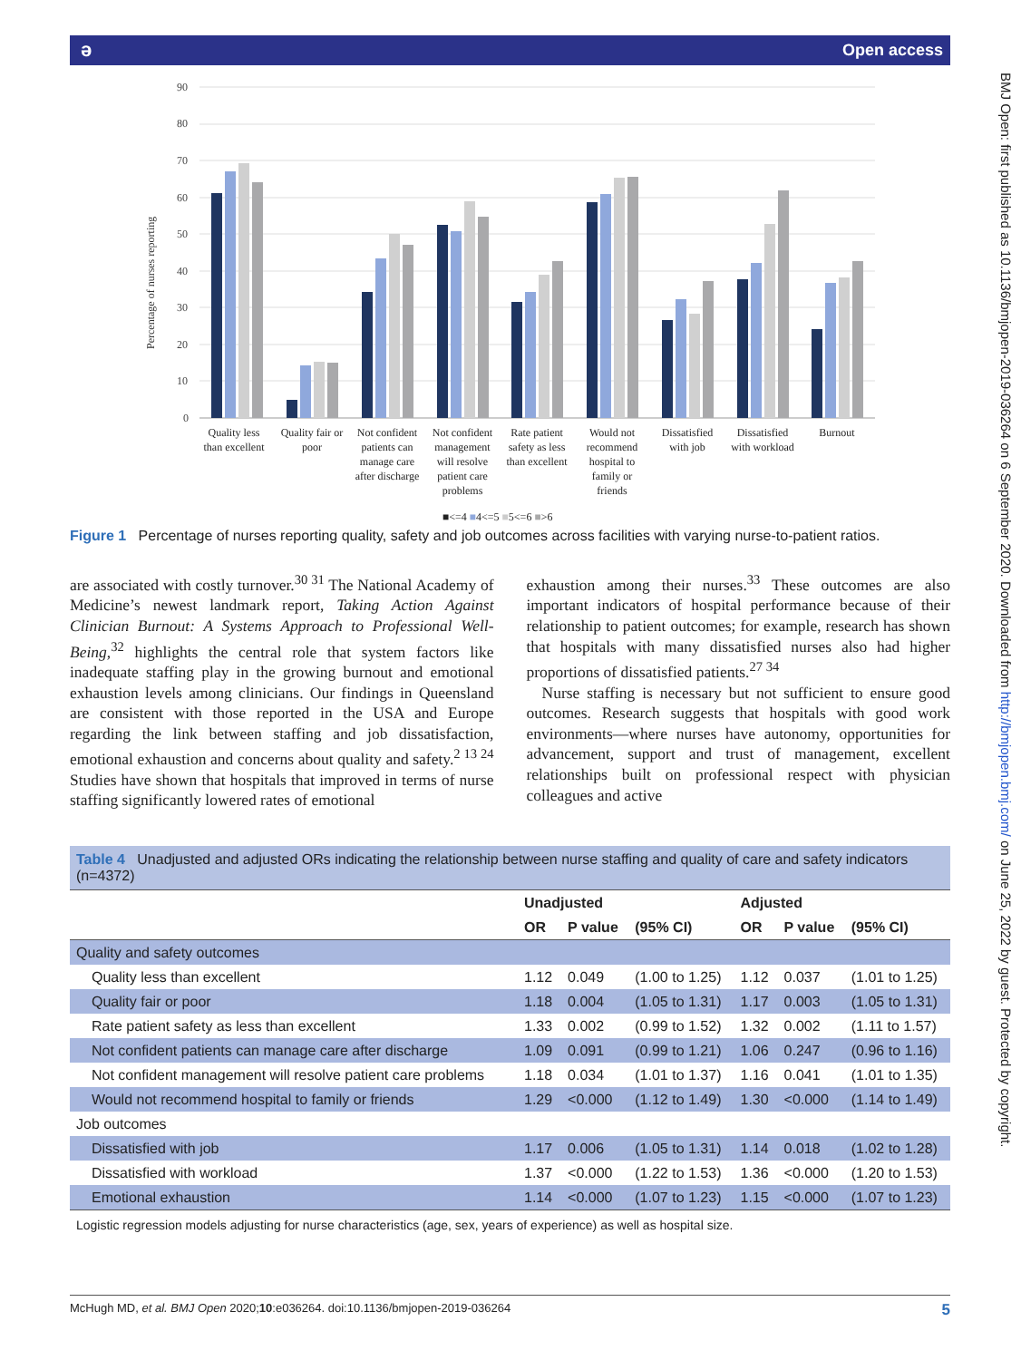əOpen access
BMJ Open: first published as 10.1136/bmjopen-2019-036264 on 6 September 2020. Downloaded from http://bmjopen.bmj.com/ on June 25, 2022 by guest. Protected by copyright.
Percentage of nurses reporting
90
80
70
60
50
40
30
20
10
0
Quality less
than excellent
Quality fair or
poor
Not confident
patients can
manage care
after discharge
Not confident
management
will resolve
patient care
problems
Rate patient
safety as less
than excellent
Would not
recommend
hospital to
family or
friends
Dissatisfied
with job
Dissatisfied
with workload
Burnout
■<=4 ■4<=5 ■5<=6 ■>6
Figure 1 Percentage of nurses reporting quality, safety and job outcomes across facilities with varying nurse-to-patient ratios.
are associated with costly turnover.<sup>30 31</sup> The National Academy of Medicine’s newest landmark report, Taking Action Against Clinician Burnout: A Systems Approach to Professional Well-Being,<sup>32</sup> highlights the central role that system factors like inadequate staffing play in the growing burnout and emotional exhaustion levels among clinicians. Our findings in Queensland are consistent with those reported in the USA and Europe regarding the link between staffing and job dissatisfaction, emotional exhaustion and concerns about quality and safety.<sup>2 13 24</sup> Studies have shown that hospitals that improved in terms of nurse staffing significantly lowered rates of emotional
exhaustion among their nurses.<sup>33</sup> These outcomes are also important indicators of hospital performance because of their relationship to patient outcomes; for example, research has shown that hospitals with many dissatisfied nurses also had higher proportions of dissatisfied patients.<sup>27 34</sup>
Nurse staffing is necessary but not sufficient to ensure good outcomes. Research suggests that hospitals with good work environments—where nurses have autonomy, opportunities for advancement, support and trust of management, excellent relationships built on professional respect with physician colleagues and active
Table 4 Unadjusted and adjusted ORs indicating the relationship between nurse staffing and quality of care and safety indicators (n=4372)
| | Unadjusted | | | Adjusted | | |
| --- | --- | --- | --- | --- | --- | --- |
| | OR | P value | (95% CI) | OR | P value | (95% CI) |
| Quality and safety outcomes | | | | | | |
| Quality less than excellent | 1.12 | 0.049 | (1.00 to 1.25) | 1.12 | 0.037 | (1.01 to 1.25) |
| Quality fair or poor | 1.18 | 0.004 | (1.05 to 1.31) | 1.17 | 0.003 | (1.05 to 1.31) |
| Rate patient safety as less than excellent | 1.33 | 0.002 | (0.99 to 1.52) | 1.32 | 0.002 | (1.11 to 1.57) |
| Not confident patients can manage care after discharge | 1.09 | 0.091 | (0.99 to 1.21) | 1.06 | 0.247 | (0.96 to 1.16) |
| Not confident management will resolve patient care problems | 1.18 | 0.034 | (1.01 to 1.37) | 1.16 | 0.041 | (1.01 to 1.35) |
| Would not recommend hospital to family or friends | 1.29 | <0.000 | (1.12 to 1.49) | 1.30 | <0.000 | (1.14 to 1.49) |
| Job outcomes | | | | | | |
| Dissatisfied with job | 1.17 | 0.006 | (1.05 to 1.31) | 1.14 | 0.018 | (1.02 to 1.28) |
| Dissatisfied with workload | 1.37 | <0.000 | (1.22 to 1.53) | 1.36 | <0.000 | (1.20 to 1.53) |
| Emotional exhaustion | 1.14 | <0.000 | (1.07 to 1.23) | 1.15 | <0.000 | (1.07 to 1.23) |
Logistic regression models adjusting for nurse characteristics (age, sex, years of experience) as well as hospital size.
McHugh MD, et al. BMJ Open 2020;10:e036264. doi:10.1136/bmjopen-2019-036264 5